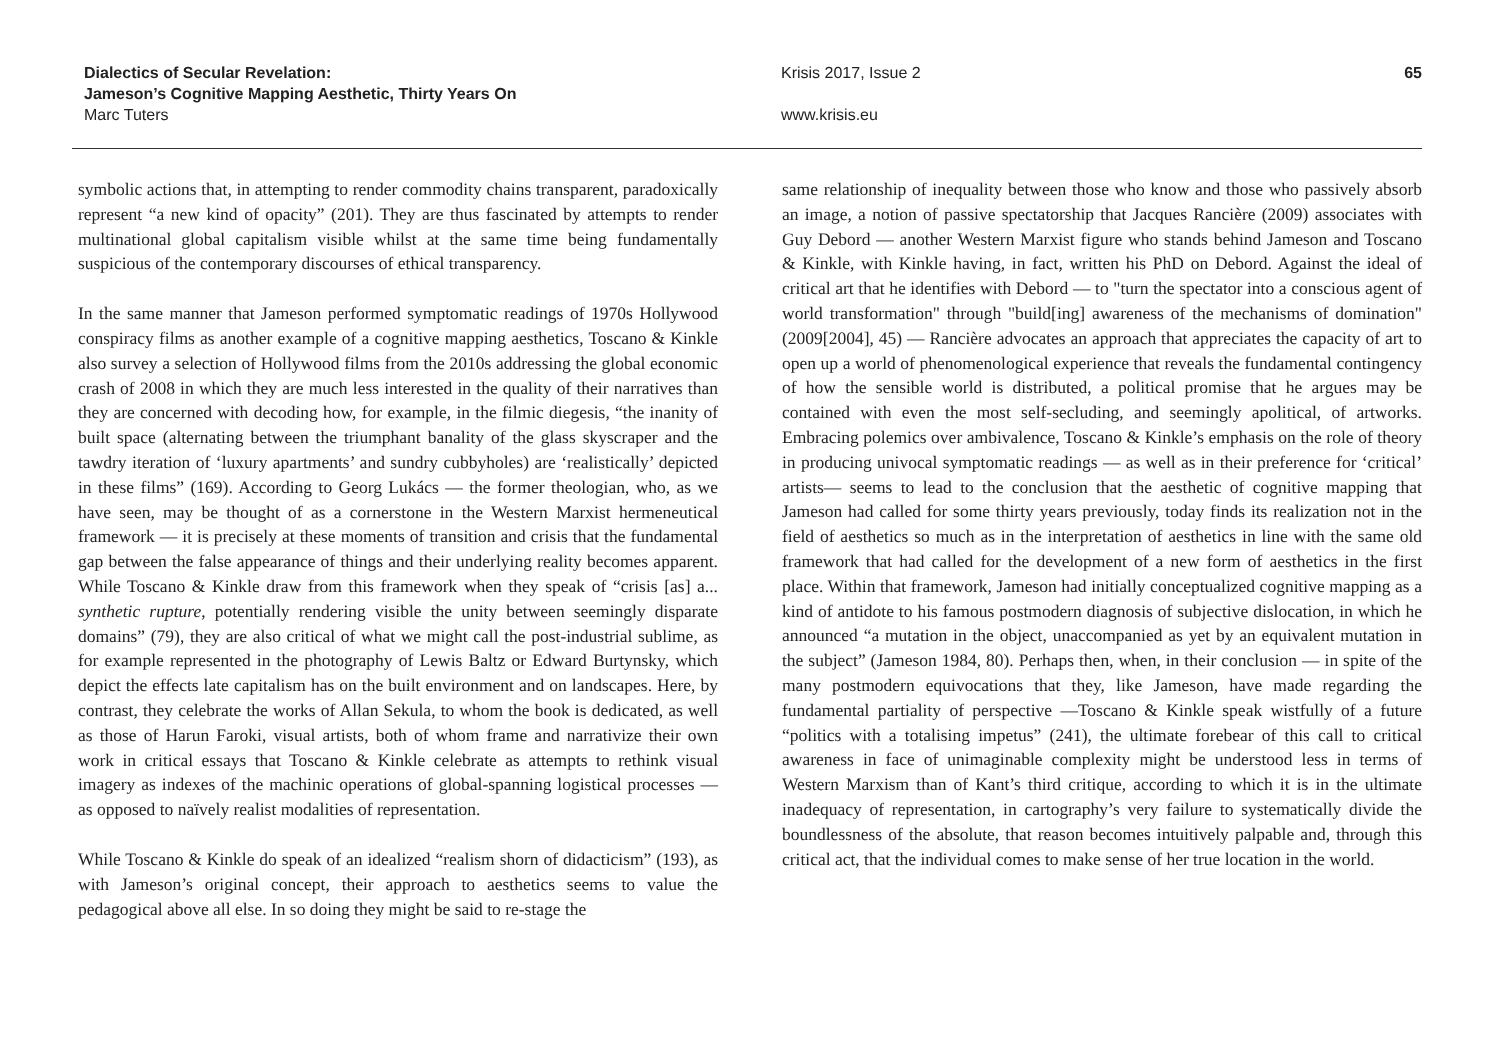Dialectics of Secular Revelation:
Jameson’s Cognitive Mapping Aesthetic, Thirty Years On
Marc Tuters
Krisis 2017, Issue 2
www.krisis.eu
65
symbolic actions that, in attempting to render commodity chains transparent, paradoxically represent “a new kind of opacity” (201). They are thus fascinated by attempts to render multinational global capitalism visible whilst at the same time being fundamentally suspicious of the contemporary discourses of ethical transparency.
In the same manner that Jameson performed symptomatic readings of 1970s Hollywood conspiracy films as another example of a cognitive mapping aesthetics, Toscano & Kinkle also survey a selection of Hollywood films from the 2010s addressing the global economic crash of 2008 in which they are much less interested in the quality of their narratives than they are concerned with decoding how, for example, in the filmic diegesis, “the inanity of built space (alternating between the triumphant banality of the glass skyscraper and the tawdry iteration of ‘luxury apartments’ and sundry cubbyholes) are ‘realistically’ depicted in these films” (169). According to Georg Lukács — the former theologian, who, as we have seen, may be thought of as a cornerstone in the Western Marxist hermeneutical framework — it is precisely at these moments of transition and crisis that the fundamental gap between the false appearance of things and their underlying reality becomes apparent. While Toscano & Kinkle draw from this framework when they speak of “crisis [as] a... synthetic rupture, potentially rendering visible the unity between seemingly disparate domains” (79), they are also critical of what we might call the post-industrial sublime, as for example represented in the photography of Lewis Baltz or Edward Burtynsky, which depict the effects late capitalism has on the built environment and on landscapes. Here, by contrast, they celebrate the works of Allan Sekula, to whom the book is dedicated, as well as those of Harun Faroki, visual artists, both of whom frame and narrativize their own work in critical essays that Toscano & Kinkle celebrate as attempts to rethink visual imagery as indexes of the machinic operations of global-spanning logistical processes — as opposed to naïvely realist modalities of representation.
While Toscano & Kinkle do speak of an idealized “realism shorn of didacticism” (193), as with Jameson’s original concept, their approach to aesthetics seems to value the pedagogical above all else. In so doing they might be said to re-stage the
same relationship of inequality between those who know and those who passively absorb an image, a notion of passive spectatorship that Jacques Rancière (2009) associates with Guy Debord — another Western Marxist figure who stands behind Jameson and Toscano & Kinkle, with Kinkle having, in fact, written his PhD on Debord. Against the ideal of critical art that he identifies with Debord — to "turn the spectator into a conscious agent of world transformation" through "build[ing] awareness of the mechanisms of domination" (2009[2004], 45) — Rancière advocates an approach that appreciates the capacity of art to open up a world of phenomenological experience that reveals the fundamental contingency of how the sensible world is distributed, a political promise that he argues may be contained with even the most self-secluding, and seemingly apolitical, of artworks. Embracing polemics over ambivalence, Toscano & Kinkle’s emphasis on the role of theory in producing univocal symptomatic readings — as well as in their preference for ‘critical’ artists— seems to lead to the conclusion that the aesthetic of cognitive mapping that Jameson had called for some thirty years previously, today finds its realization not in the field of aesthetics so much as in the interpretation of aesthetics in line with the same old framework that had called for the development of a new form of aesthetics in the first place. Within that framework, Jameson had initially conceptualized cognitive mapping as a kind of antidote to his famous postmodern diagnosis of subjective dislocation, in which he announced “a mutation in the object, unaccompanied as yet by an equivalent mutation in the subject” (Jameson 1984, 80). Perhaps then, when, in their conclusion — in spite of the many postmodern equivocations that they, like Jameson, have made regarding the fundamental partiality of perspective —Toscano & Kinkle speak wistfully of a future “politics with a totalising impetus” (241), the ultimate forebear of this call to critical awareness in face of unimaginable complexity might be understood less in terms of Western Marxism than of Kant’s third critique, according to which it is in the ultimate inadequacy of representation, in cartography’s very failure to systematically divide the boundlessness of the absolute, that reason becomes intuitively palpable and, through this critical act, that the individual comes to make sense of her true location in the world.